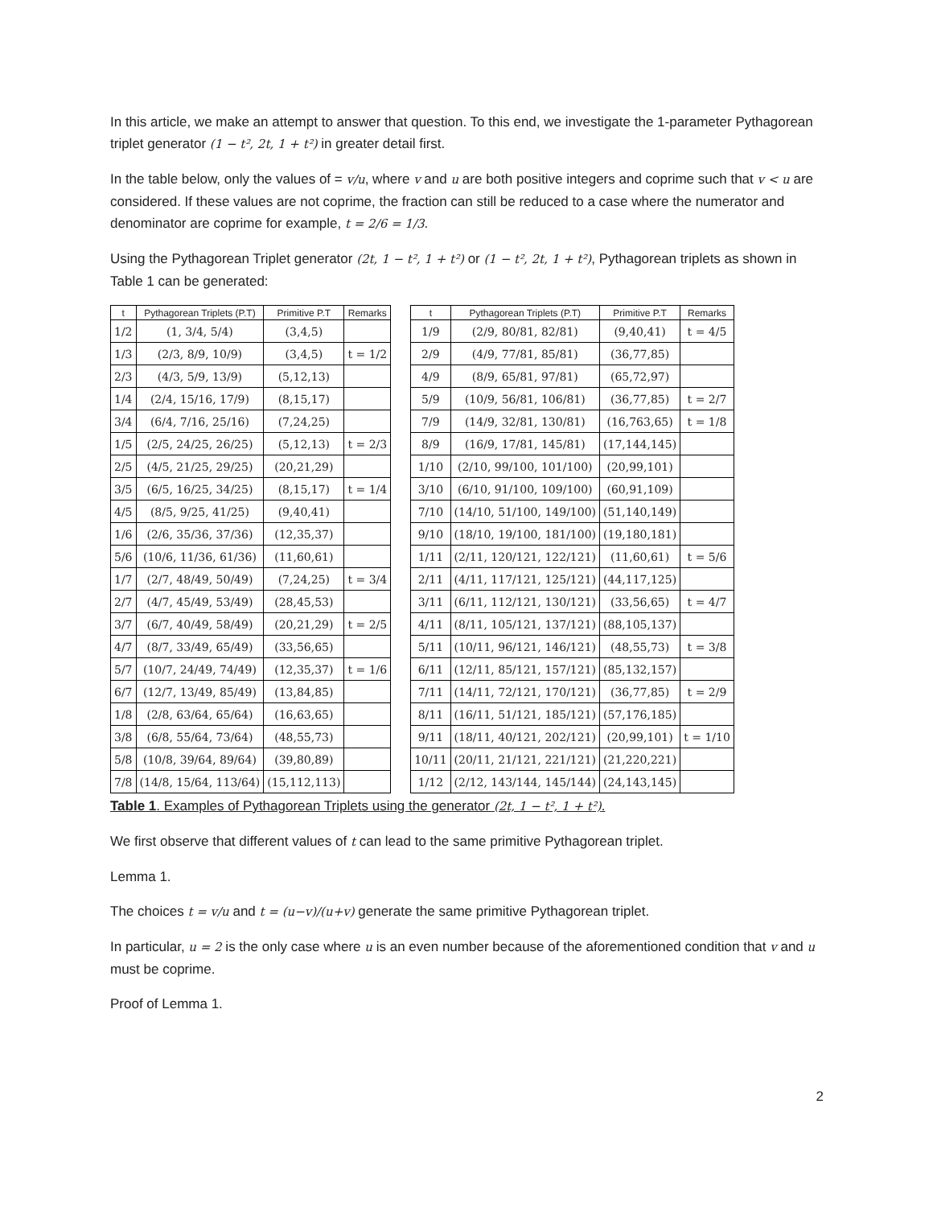In this article, we make an attempt to answer that question. To this end, we investigate the 1-parameter Pythagorean triplet generator (1 − t², 2t, 1 + t²) in greater detail first.
In the table below, only the values of = v/u, where v and u are both positive integers and coprime such that v < u are considered. If these values are not coprime, the fraction can still be reduced to a case where the numerator and denominator are coprime for example, t = 2/6 = 1/3.
Using the Pythagorean Triplet generator (2t, 1 − t², 1 + t²) or (1 − t², 2t, 1 + t²), Pythagorean triplets as shown in Table 1 can be generated:
| t | Pythagorean Triplets (P.T) | Primitive P.T | Remarks |
| --- | --- | --- | --- |
| 1/2 | (1, 3/4, 5/4) | (3,4,5) | |
| 1/3 | (2/3, 8/9, 10/9) | (3,4,5) | t = 1/2 |
| 2/3 | (4/3, 5/9, 13/9) | (5,12,13) | |
| 1/4 | (2/4, 15/16, 17/9) | (8,15,17) | |
| 3/4 | (6/4, 7/16, 25/16) | (7,24,25) | |
| 1/5 | (2/5, 24/25, 26/25) | (5,12,13) | t = 2/3 |
| 2/5 | (4/5, 21/25, 29/25) | (20,21,29) | |
| 3/5 | (6/5, 16/25, 34/25) | (8,15,17) | t = 1/4 |
| 4/5 | (8/5, 9/25, 41/25) | (9,40,41) | |
| 1/6 | (2/6, 35/36, 37/36) | (12,35,37) | |
| 5/6 | (10/6, 11/36, 61/36) | (11,60,61) | |
| 1/7 | (2/7, 48/49, 50/49) | (7,24,25) | t = 3/4 |
| 2/7 | (4/7, 45/49, 53/49) | (28,45,53) | |
| 3/7 | (6/7, 40/49, 58/49) | (20,21,29) | t = 2/5 |
| 4/7 | (8/7, 33/49, 65/49) | (33,56,65) | |
| 5/7 | (10/7, 24/49, 74/49) | (12,35,37) | t = 1/6 |
| 6/7 | (12/7, 13/49, 85/49) | (13,84,85) | |
| 1/8 | (2/8, 63/64, 65/64) | (16,63,65) | |
| 3/8 | (6/8, 55/64, 73/64) | (48,55,73) | |
| 5/8 | (10/8, 39/64, 89/64) | (39,80,89) | |
| 7/8 | (14/8, 15/64, 113/64) | (15,112,113) | |
| t | Pythagorean Triplets (P.T) | Primitive P.T | Remarks |
| --- | --- | --- | --- |
| 1/9 | (2/9, 80/81, 82/81) | (9,40,41) | t = 4/5 |
| 2/9 | (4/9, 77/81, 85/81) | (36,77,85) | |
| 4/9 | (8/9, 65/81, 97/81) | (65,72,97) | |
| 5/9 | (10/9, 56/81, 106/81) | (36,77,85) | t = 2/7 |
| 7/9 | (14/9, 32/81, 130/81) | (16,763,65) | t = 1/8 |
| 8/9 | (16/9, 17/81, 145/81) | (17,144,145) | |
| 1/10 | (2/10, 99/100, 101/100) | (20,99,101) | |
| 3/10 | (6/10, 91/100, 109/100) | (60,91,109) | |
| 7/10 | (14/10, 51/100, 149/100) | (51,140,149) | |
| 9/10 | (18/10, 19/100, 181/100) | (19,180,181) | |
| 1/11 | (2/11, 120/121, 122/121) | (11,60,61) | t = 5/6 |
| 2/11 | (4/11, 117/121, 125/121) | (44,117,125) | |
| 3/11 | (6/11, 112/121, 130/121) | (33,56,65) | t = 4/7 |
| 4/11 | (8/11, 105/121, 137/121) | (88,105,137) | |
| 5/11 | (10/11, 96/121, 146/121) | (48,55,73) | t = 3/8 |
| 6/11 | (12/11, 85/121, 157/121) | (85,132,157) | |
| 7/11 | (14/11, 72/121, 170/121) | (36,77,85) | t = 2/9 |
| 8/11 | (16/11, 51/121, 185/121) | (57,176,185) | |
| 9/11 | (18/11, 40/121, 202/121) | (20,99,101) | t = 1/10 |
| 10/11 | (20/11, 21/121, 221/121) | (21,220,221) | |
| 1/12 | (2/12, 143/144, 145/144) | (24,143,145) | |
Table 1. Examples of Pythagorean Triplets using the generator (2t, 1 − t², 1 + t²).
We first observe that different values of t can lead to the same primitive Pythagorean triplet.
Lemma 1.
The choices t = v/u and t = (u−v)/(u+v) generate the same primitive Pythagorean triplet.
In particular, u = 2 is the only case where u is an even number because of the aforementioned condition that v and u must be coprime.
Proof of Lemma 1.
2